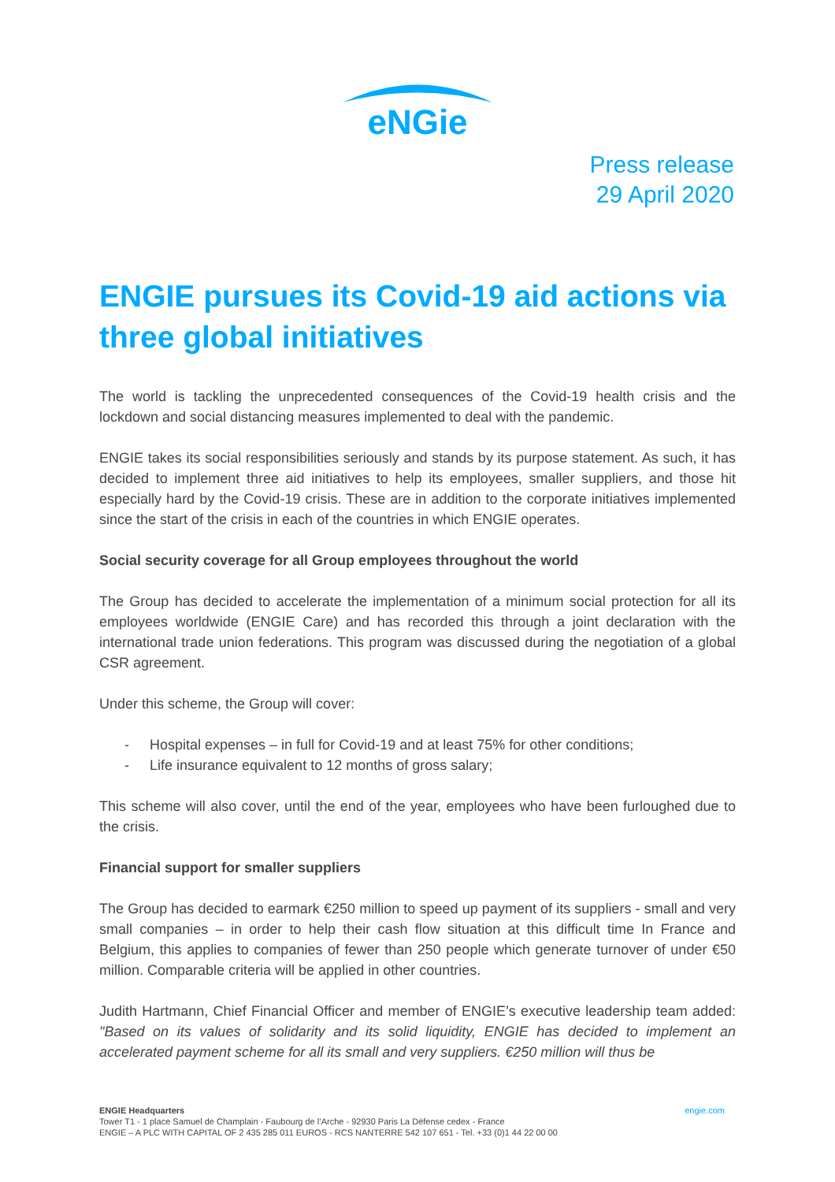eNGie
Press release
29 April 2020
ENGIE pursues its Covid-19 aid actions via three global initiatives
The world is tackling the unprecedented consequences of the Covid-19 health crisis and the lockdown and social distancing measures implemented to deal with the pandemic.
ENGIE takes its social responsibilities seriously and stands by its purpose statement. As such, it has decided to implement three aid initiatives to help its employees, smaller suppliers, and those hit especially hard by the Covid-19 crisis. These are in addition to the corporate initiatives implemented since the start of the crisis in each of the countries in which ENGIE operates.
Social security coverage for all Group employees throughout the world
The Group has decided to accelerate the implementation of a minimum social protection for all its employees worldwide (ENGIE Care) and has recorded this through a joint declaration with the international trade union federations. This program was discussed during the negotiation of a global CSR agreement.
Under this scheme, the Group will cover:
- Hospital expenses – in full for Covid-19 and at least 75% for other conditions;
- Life insurance equivalent to 12 months of gross salary;
This scheme will also cover, until the end of the year, employees who have been furloughed due to the crisis.
Financial support for smaller suppliers
The Group has decided to earmark €250 million to speed up payment of its suppliers - small and very small companies – in order to help their cash flow situation at this difficult time In France and Belgium, this applies to companies of fewer than 250 people which generate turnover of under €50 million. Comparable criteria will be applied in other countries.
Judith Hartmann, Chief Financial Officer and member of ENGIE’s executive leadership team added: "Based on its values of solidarity and its solid liquidity, ENGIE has decided to implement an accelerated payment scheme for all its small and very suppliers. €250 million will thus be
engie.com ENGIE Headquarters
Tower T1 - 1 place Samuel de Champlain - Faubourg de l’Arche - 92930 Paris La Défense cedex - France
ENGIE – A PLC WITH CAPITAL OF 2 435 285 011 EUROS - RCS NANTERRE 542 107 651 - Tel. +33 (0)1 44 22 00 00